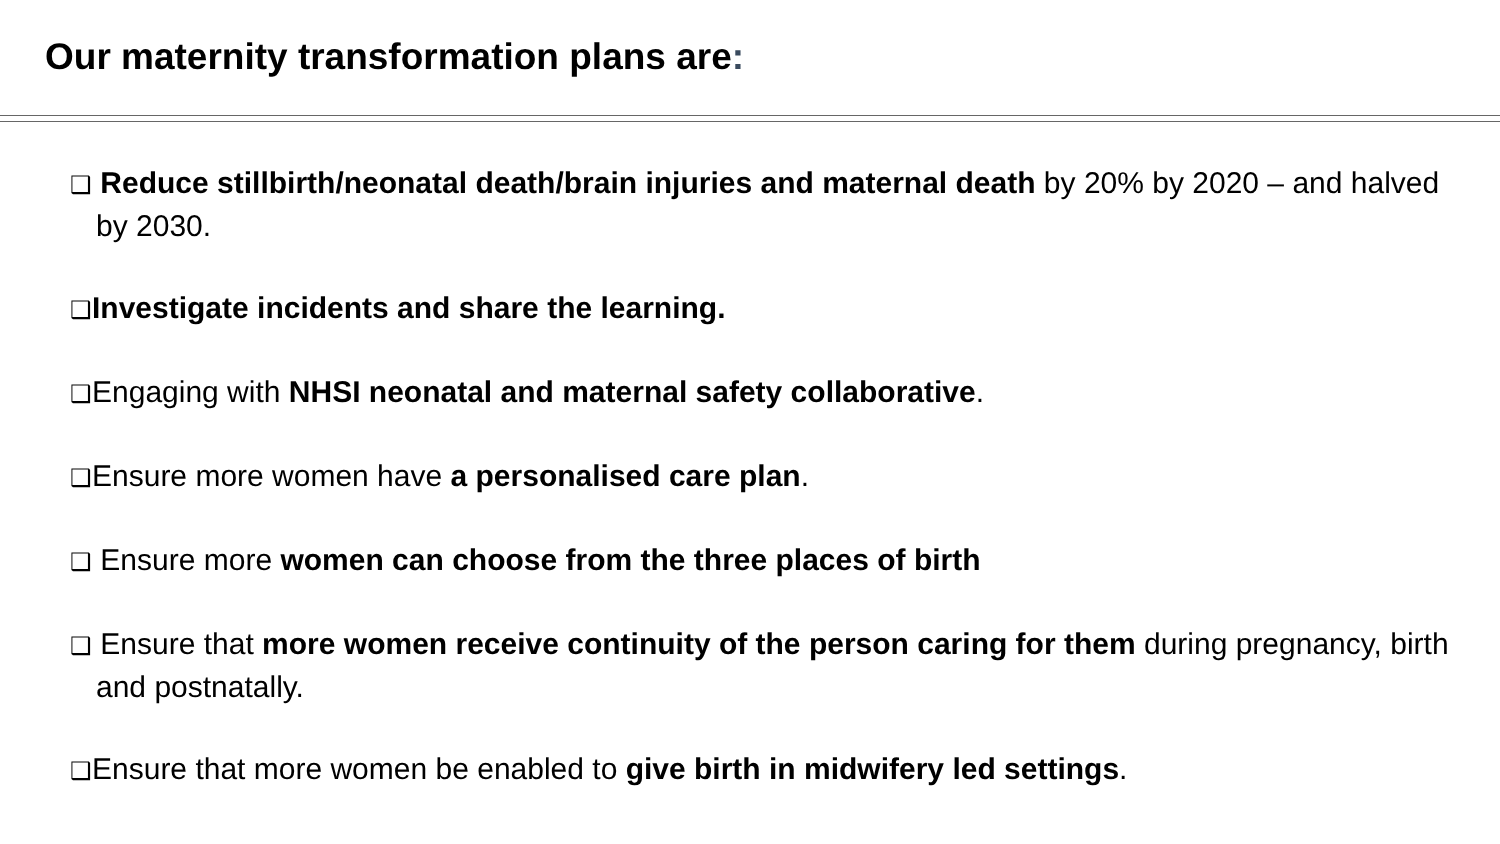Our maternity transformation plans are:
❑ Reduce stillbirth/neonatal death/brain injuries and maternal death by 20% by 2020 – and halved by 2030.
❑Investigate incidents and share the learning.
❑Engaging with NHSI neonatal and maternal safety collaborative.
❑Ensure more women have a personalised care plan.
❑ Ensure more women can choose from the three places of birth
❑ Ensure that more women receive continuity of the person caring for them during pregnancy, birth and postnatally.
❑Ensure that more women be enabled to give birth in midwifery led settings.